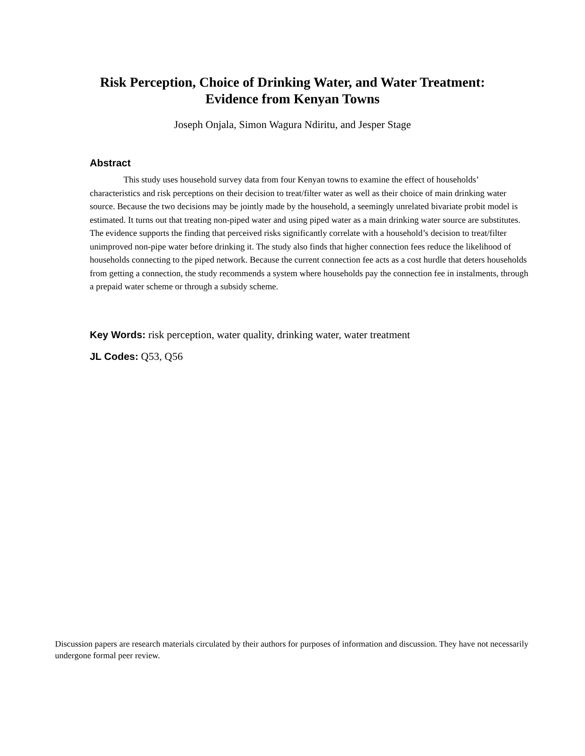Risk Perception, Choice of Drinking Water, and Water Treatment:
Evidence from Kenyan Towns
Joseph Onjala, Simon Wagura Ndiritu, and Jesper Stage
Abstract
This study uses household survey data from four Kenyan towns to examine the effect of households’ characteristics and risk perceptions on their decision to treat/filter water as well as their choice of main drinking water source. Because the two decisions may be jointly made by the household, a seemingly unrelated bivariate probit model is estimated. It turns out that treating non-piped water and using piped water as a main drinking water source are substitutes. The evidence supports the finding that perceived risks significantly correlate with a household’s decision to treat/filter unimproved non-pipe water before drinking it. The study also finds that higher connection fees reduce the likelihood of households connecting to the piped network. Because the current connection fee acts as a cost hurdle that deters households from getting a connection, the study recommends a system where households pay the connection fee in instalments, through a prepaid water scheme or through a subsidy scheme.
Key Words: risk perception, water quality, drinking water, water treatment
JL Codes: Q53, Q56
Discussion papers are research materials circulated by their authors for purposes of information and discussion. They have not necessarily undergone formal peer review.